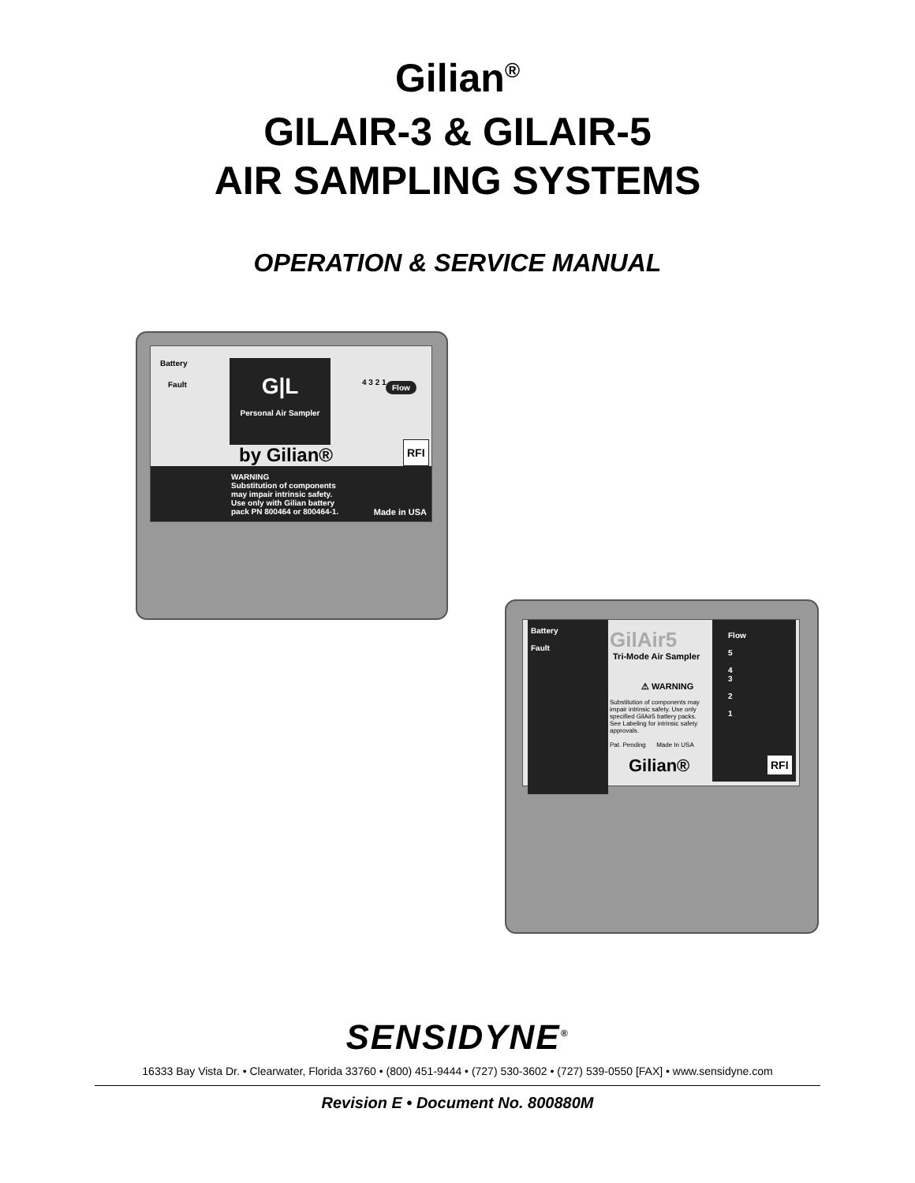Gilian<sup>®</sup>
GILAIR-3 & GILAIR-5
AIR SAMPLING SYSTEMS
OPERATION & SERVICE MANUAL
Battery
Fault
G|L
Personal Air Sampler
by Gilian®
Flow
RFI
4 3 2 1
WARNING
Substitution of components
may impair intrinsic safety.
Use only with Gilian battery
pack PN 800464 or 800464-1.
Made in USA
Battery
Fault
GilAir5
Tri-Mode Air Sampler
⚠ WARNING
Substitution of components may impair intrinsic safety. Use only specified GilAir5 battery packs. See Labeling for intrinsic safety approvals.
Pat. Pending Made In USA
Gilian®
Flow
5
4
3
2
1
RFI
SENSIDYNE<sup>®</sup>
16333 Bay Vista Dr. • Clearwater, Florida 33760 • (800) 451-9444 • (727) 530-3602 • (727) 539-0550 [FAX] • www.sensidyne.com
Revision E • Document No. 800880M